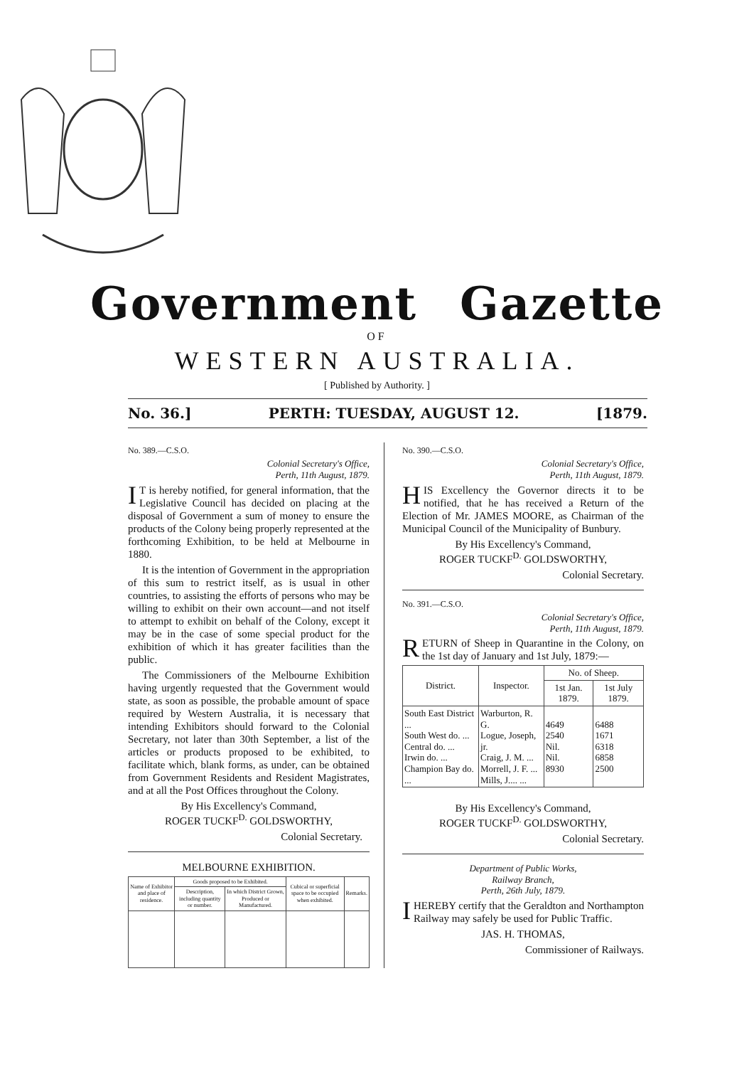Government Gazette
OF
WESTERN AUSTRALIA.
[ Published by Authority. ]
No. 36.] PERTH: TUESDAY, AUGUST 12. [1879.
No. 389.—C.S.O.
Colonial Secretary's Office,
Perth, 11th August, 1879.
IT is hereby notified, for general information, that the Legislative Council has decided on placing at the disposal of Government a sum of money to ensure the products of the Colony being properly represented at the forthcoming Exhibition, to be held at Melbourne in 1880.
It is the intention of Government in the appropriation of this sum to restrict itself, as is usual in other countries, to assisting the efforts of persons who may be willing to exhibit on their own account—and not itself to attempt to exhibit on behalf of the Colony, except it may be in the case of some special product for the exhibition of which it has greater facilities than the public.
The Commissioners of the Melbourne Exhibition having urgently requested that the Government would state, as soon as possible, the probable amount of space required by Western Australia, it is necessary that intending Exhibitors should forward to the Colonial Secretary, not later than 30th September, a list of the articles or products proposed to be exhibited, to facilitate which, blank forms, as under, can be obtained from Government Residents and Resident Magistrates, and at all the Post Offices throughout the Colony.
By His Excellency's Command,
ROGER TUCKF<sup>D.</sup> GOLDSWORTHY,
Colonial Secretary.
MELBOURNE EXHIBITION.
| Name of Exhibitor and place of residence. | Goods proposed to be Exhibited. | | Cubical or superficial space to be occupied when exhibited. | Remarks. |
| --- | --- | --- | --- | --- |
| | Description, including quantity or number. | In which District Grown, Produced or Manufactured. | | |
No. 390.—C.S.O.
Colonial Secretary's Office,
Perth, 11th August, 1879.
HIS Excellency the Governor directs it to be notified, that he has received a Return of the Election of Mr. JAMES MOORE, as Chairman of the Municipal Council of the Municipality of Bunbury.
By His Excellency's Command,
ROGER TUCKF<sup>D.</sup> GOLDSWORTHY,
Colonial Secretary.
No. 391.—C.S.O.
Colonial Secretary's Office,
Perth, 11th August, 1879.
RETURN of Sheep in Quarantine in the Colony, on the 1st day of January and 1st July, 1879:—
| District. | Inspector. | No. of Sheep. | |
| --- | --- | --- | --- |
| | | 1st Jan. 1879. | 1st July 1879. |
| South East District ... South West do. ... Central do. ... Irwin do. ... Champion Bay do. ... | Warburton, R. G. Logue, Joseph, jr. Craig, J. M. ... Morrell, J. F. ... Mills, J.... ... | 4649 2540 Nil. Nil. 8930 | 6488 1671 6318 6858 2500 |
By His Excellency's Command,
ROGER TUCKF<sup>D.</sup> GOLDSWORTHY,
Colonial Secretary.
Department of Public Works,
Railway Branch,
Perth, 26th July, 1879.
I HEREBY certify that the Geraldton and Northampton Railway may safely be used for Public Traffic.
JAS. H. THOMAS,
Commissioner of Railways.